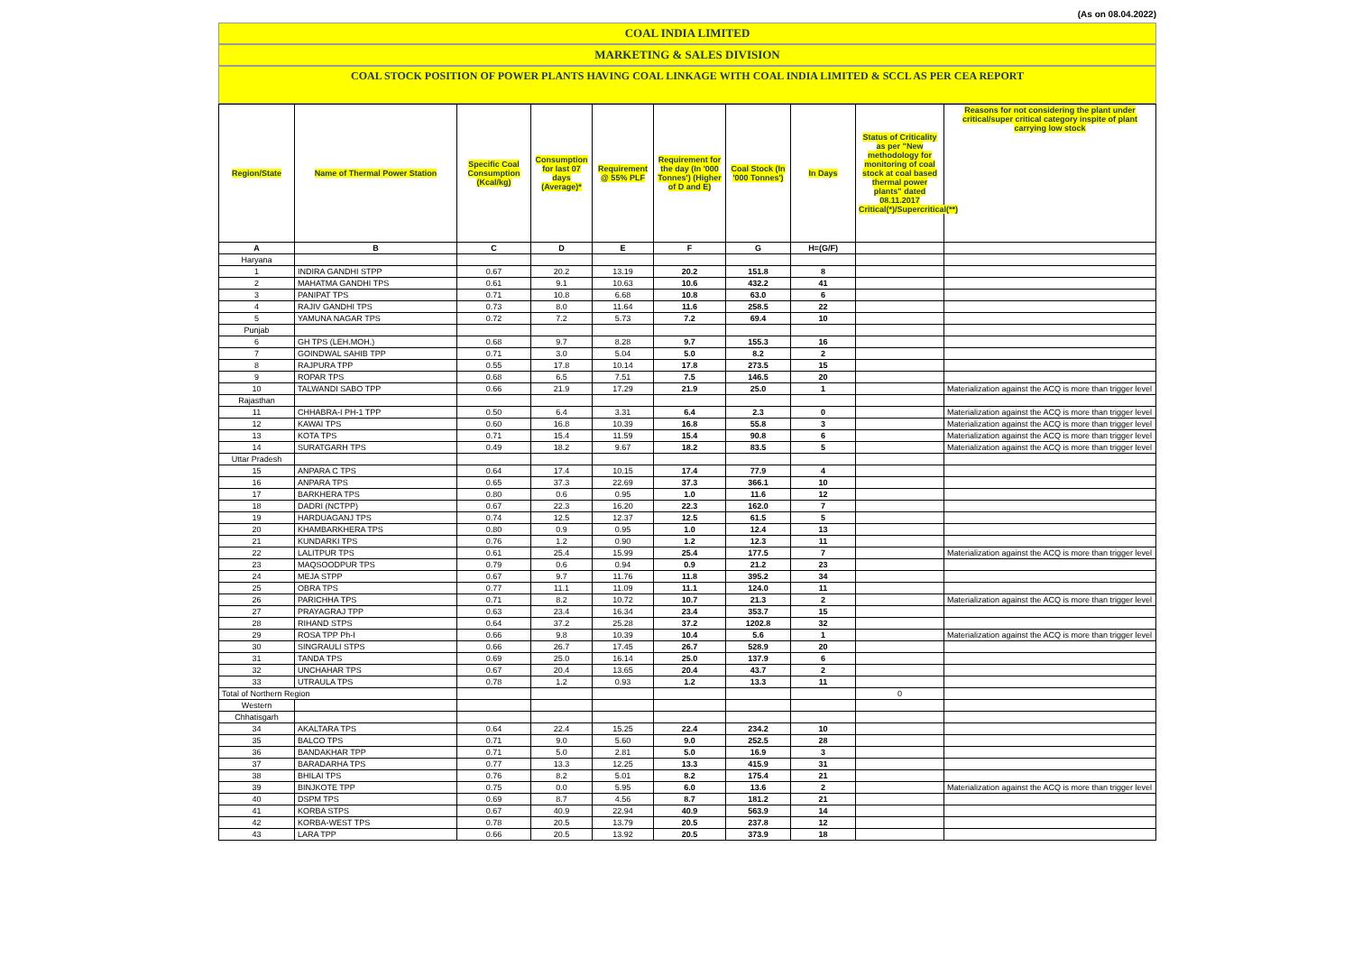(As on 08.04.2022)
COAL INDIA LIMITED
MARKETING & SALES DIVISION
COAL STOCK POSITION OF POWER PLANTS HAVING COAL LINKAGE WITH COAL INDIA LIMITED & SCCL AS PER CEA REPORT
| Region/State | Name of Thermal Power Station | Specific Coal Consumption (Kcal/kg) | Consumption for last 07 days (Average)* | Requirement @ 55% PLF | Requirement for the day (In '000 Tonnes') (Higher of D and E) | Coal Stock (In '000 Tonnes') | In Days | Status of Criticality as per "New methodology for monitoring of coal stock at coal based thermal power plants" dated 08.11.2017 Critical(*)/Supercritical(**) | Reasons for not considering the plant under critical/super critical category inspite of plant carrying low stock |
| --- | --- | --- | --- | --- | --- | --- | --- | --- | --- |
| A | B | C | D | E | F | G | H=(G/F) | | |
| Haryana | | | | | | | | | |
| 1 | INDIRA GANDHI STPP | 0.67 | 20.2 | 13.19 | 20.2 | 151.8 | 8 | | |
| 2 | MAHATMA GANDHI TPS | 0.61 | 9.1 | 10.63 | 10.6 | 432.2 | 41 | | |
| 3 | PANIPAT TPS | 0.71 | 10.8 | 6.68 | 10.8 | 63.0 | 6 | | |
| 4 | RAJIV GANDHI TPS | 0.73 | 8.0 | 11.64 | 11.6 | 258.5 | 22 | | |
| 5 | YAMUNA NAGAR TPS | 0.72 | 7.2 | 5.73 | 7.2 | 69.4 | 10 | | |
| Punjab | | | | | | | | | |
| 6 | GH TPS (LEH.MOH.) | 0.68 | 9.7 | 8.28 | 9.7 | 155.3 | 16 | | |
| 7 | GOINDWAL SAHIB TPP | 0.71 | 3.0 | 5.04 | 5.0 | 8.2 | 2 | | |
| 8 | RAJPURA TPP | 0.55 | 17.8 | 10.14 | 17.8 | 273.5 | 15 | | |
| 9 | ROPAR TPS | 0.68 | 6.5 | 7.51 | 7.5 | 146.5 | 20 | | |
| 10 | TALWANDI SABO TPP | 0.66 | 21.9 | 17.29 | 21.9 | 25.0 | 1 | | Materialization against the ACQ is more than trigger level |
| Rajasthan | | | | | | | | | |
| 11 | CHHABRA-I PH-1 TPP | 0.50 | 6.4 | 3.31 | 6.4 | 2.3 | 0 | | Materialization against the ACQ is more than trigger level |
| 12 | KAWAI TPS | 0.60 | 16.8 | 10.39 | 16.8 | 55.8 | 3 | | Materialization against the ACQ is more than trigger level |
| 13 | KOTA TPS | 0.71 | 15.4 | 11.59 | 15.4 | 90.8 | 6 | | Materialization against the ACQ is more than trigger level |
| 14 | SURATGARH TPS | 0.49 | 18.2 | 9.67 | 18.2 | 83.5 | 5 | | Materialization against the ACQ is more than trigger level |
| Uttar Pradesh | | | | | | | | | |
| 15 | ANPARA C TPS | 0.64 | 17.4 | 10.15 | 17.4 | 77.9 | 4 | | |
| 16 | ANPARA TPS | 0.65 | 37.3 | 22.69 | 37.3 | 366.1 | 10 | | |
| 17 | BARKHERA TPS | 0.80 | 0.6 | 0.95 | 1.0 | 11.6 | 12 | | |
| 18 | DADRI (NCTPP) | 0.67 | 22.3 | 16.20 | 22.3 | 162.0 | 7 | | |
| 19 | HARDUAGANJ TPS | 0.74 | 12.5 | 12.37 | 12.5 | 61.5 | 5 | | |
| 20 | KHAMBARKHERA TPS | 0.80 | 0.9 | 0.95 | 1.0 | 12.4 | 13 | | |
| 21 | KUNDARKI TPS | 0.76 | 1.2 | 0.90 | 1.2 | 12.3 | 11 | | |
| 22 | LALITPUR TPS | 0.61 | 25.4 | 15.99 | 25.4 | 177.5 | 7 | | Materialization against the ACQ is more than trigger level |
| 23 | MAQSOODPUR TPS | 0.79 | 0.6 | 0.94 | 0.9 | 21.2 | 23 | | |
| 24 | MEJA STPP | 0.67 | 9.7 | 11.76 | 11.8 | 395.2 | 34 | | |
| 25 | OBRA TPS | 0.77 | 11.1 | 11.09 | 11.1 | 124.0 | 11 | | |
| 26 | PARICHHA TPS | 0.71 | 8.2 | 10.72 | 10.7 | 21.3 | 2 | | Materialization against the ACQ is more than trigger level |
| 27 | PRAYAGRAJ TPP | 0.63 | 23.4 | 16.34 | 23.4 | 353.7 | 15 | | |
| 28 | RIHAND STPS | 0.64 | 37.2 | 25.28 | 37.2 | 1202.8 | 32 | | |
| 29 | ROSA TPP Ph-I | 0.66 | 9.8 | 10.39 | 10.4 | 5.6 | 1 | | Materialization against the ACQ is more than trigger level |
| 30 | SINGRAULI STPS | 0.66 | 26.7 | 17.45 | 26.7 | 528.9 | 20 | | |
| 31 | TANDA TPS | 0.69 | 25.0 | 16.14 | 25.0 | 137.9 | 6 | | |
| 32 | UNCHAHAR TPS | 0.67 | 20.4 | 13.65 | 20.4 | 43.7 | 2 | | |
| 33 | UTRAULA TPS | 0.78 | 1.2 | 0.93 | 1.2 | 13.3 | 11 | | |
| Total of Northern Region | | | | | | | | 0 | |
| Western | | | | | | | | | |
| Chhatisgarh | | | | | | | | | |
| 34 | AKALTARA TPS | 0.64 | 22.4 | 15.25 | 22.4 | 234.2 | 10 | | |
| 35 | BALCO TPS | 0.71 | 9.0 | 5.60 | 9.0 | 252.5 | 28 | | |
| 36 | BANDAKHAR TPP | 0.71 | 5.0 | 2.81 | 5.0 | 16.9 | 3 | | |
| 37 | BARADARHA TPS | 0.77 | 13.3 | 12.25 | 13.3 | 415.9 | 31 | | |
| 38 | BHILAI TPS | 0.76 | 8.2 | 5.01 | 8.2 | 175.4 | 21 | | |
| 39 | BINJKOTE TPP | 0.75 | 0.0 | 5.95 | 6.0 | 13.6 | 2 | | Materialization against the ACQ is more than trigger level |
| 40 | DSPM TPS | 0.69 | 8.7 | 4.56 | 8.7 | 181.2 | 21 | | |
| 41 | KORBA STPS | 0.67 | 40.9 | 22.94 | 40.9 | 563.9 | 14 | | |
| 42 | KORBA-WEST TPS | 0.78 | 20.5 | 13.79 | 20.5 | 237.8 | 12 | | |
| 43 | LARA TPP | 0.66 | 20.5 | 13.92 | 20.5 | 373.9 | 18 | | |